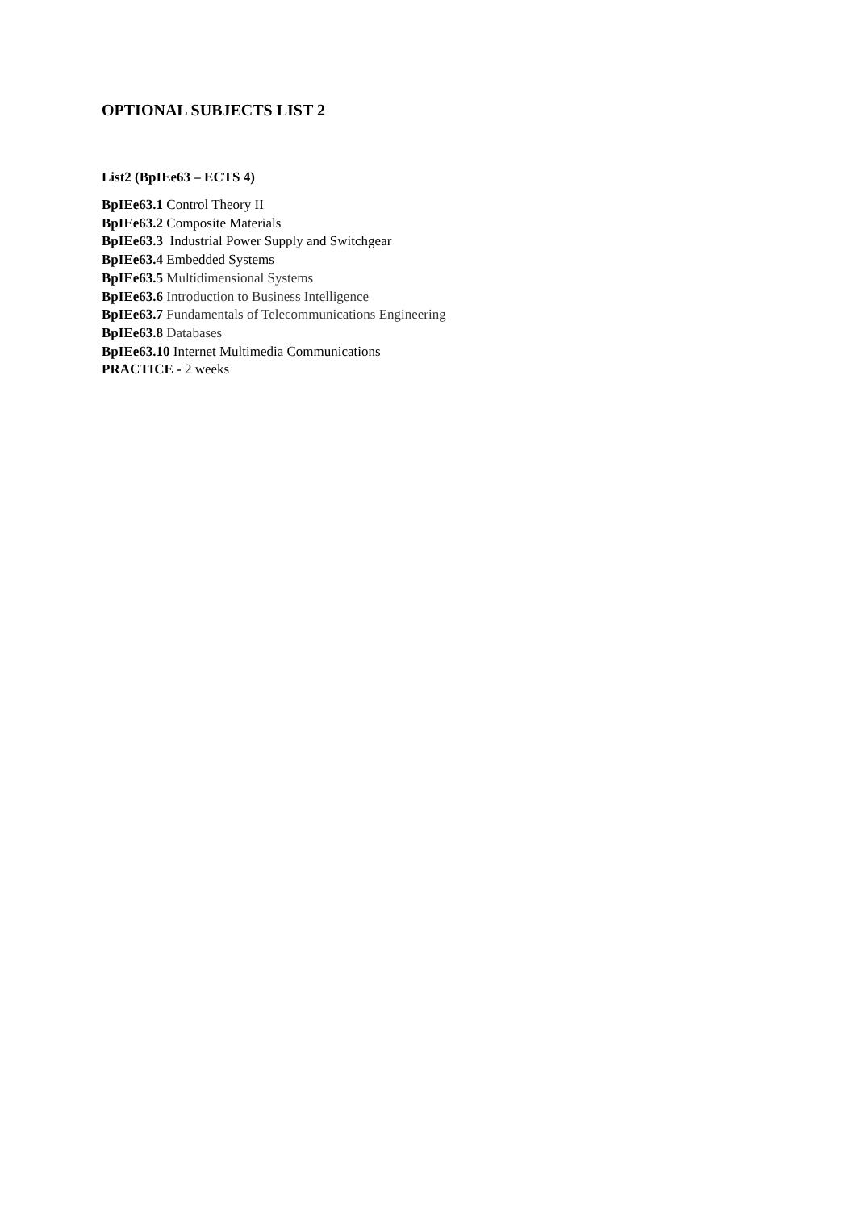OPTIONAL SUBJECTS LIST 2
List2 (BpIEe63 – ECTS 4)
BpIEe63.1 Control Theory II
BpIEe63.2 Composite Materials
BpIEe63.3 Industrial Power Supply and Switchgear
BpIEe63.4 Embedded Systems
BpIEe63.5 Multidimensional Systems
BpIEe63.6 Introduction to Business Intelligence
BpIEe63.7 Fundamentals of Telecommunications Engineering
BpIEe63.8 Databases
BpIEe63.10 Internet Multimedia Communications
PRACTICE - 2 weeks